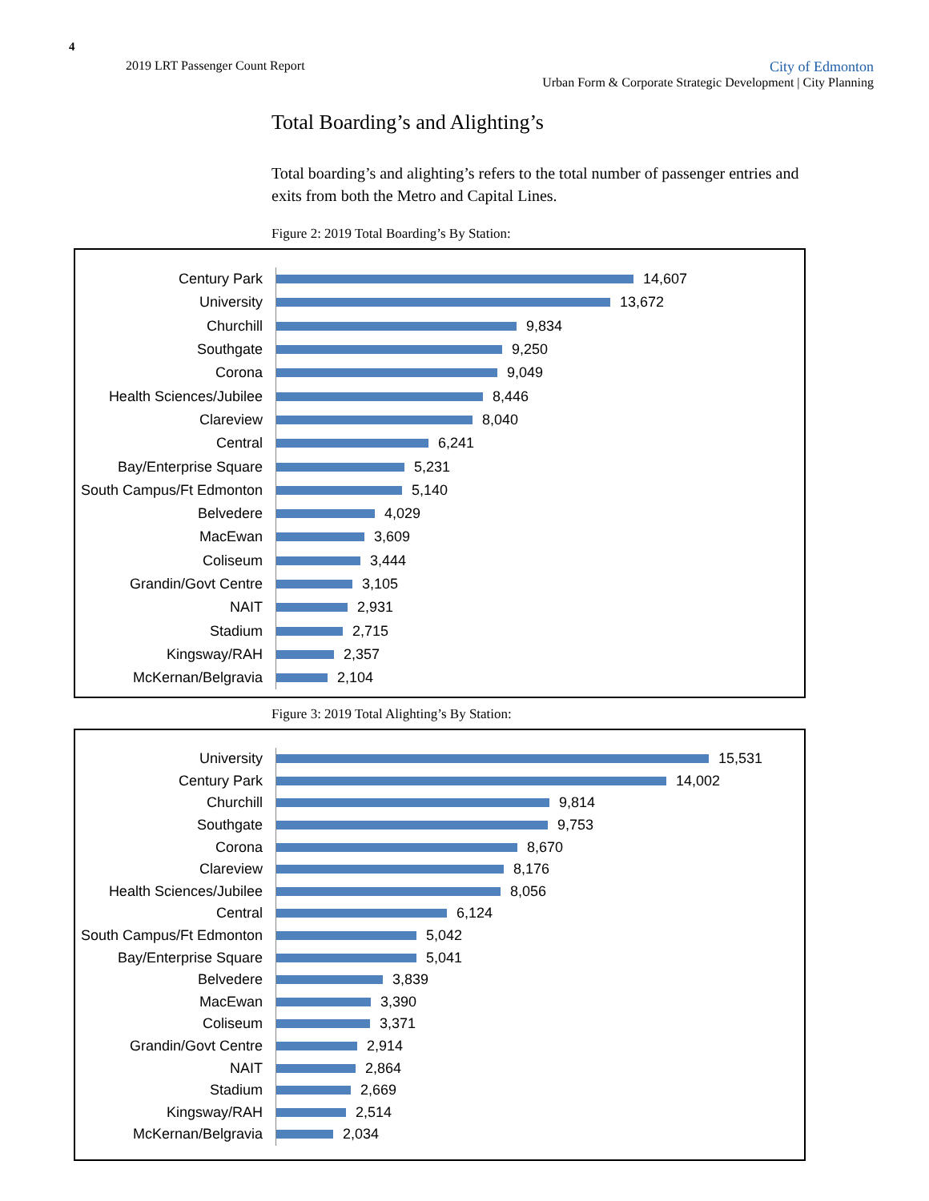4
2019 LRT Passenger Count Report
City of Edmonton
Urban Form & Corporate Strategic Development | City Planning
Total Boarding’s and Alighting’s
Total boarding’s and alighting’s refers to the total number of passenger entries and exits from both the Metro and Capital Lines.
Figure 2: 2019 Total Boarding’s By Station:
Century Park
14,607
University
13,672
Churchill
9,834
Southgate
9,250
Corona
9,049
Health Sciences/Jubilee
8,446
Clareview
8,040
Central
6,241
Bay/Enterprise Square
5,231
South Campus/Ft Edmonton
5,140
Belvedere
4,029
MacEwan
3,609
Coliseum
3,444
Grandin/Govt Centre
3,105
NAIT
2,931
Stadium
2,715
Kingsway/RAH
2,357
McKernan/Belgravia
2,104
Figure 3: 2019 Total Alighting’s By Station:
University
15,531
Century Park
14,002
Churchill
9,814
Southgate
9,753
Corona
8,670
Clareview
8,176
Health Sciences/Jubilee
8,056
Central
6,124
South Campus/Ft Edmonton
5,042
Bay/Enterprise Square
5,041
Belvedere
3,839
MacEwan
3,390
Coliseum
3,371
Grandin/Govt Centre
2,914
NAIT
2,864
Stadium
2,669
Kingsway/RAH
2,514
McKernan/Belgravia
2,034